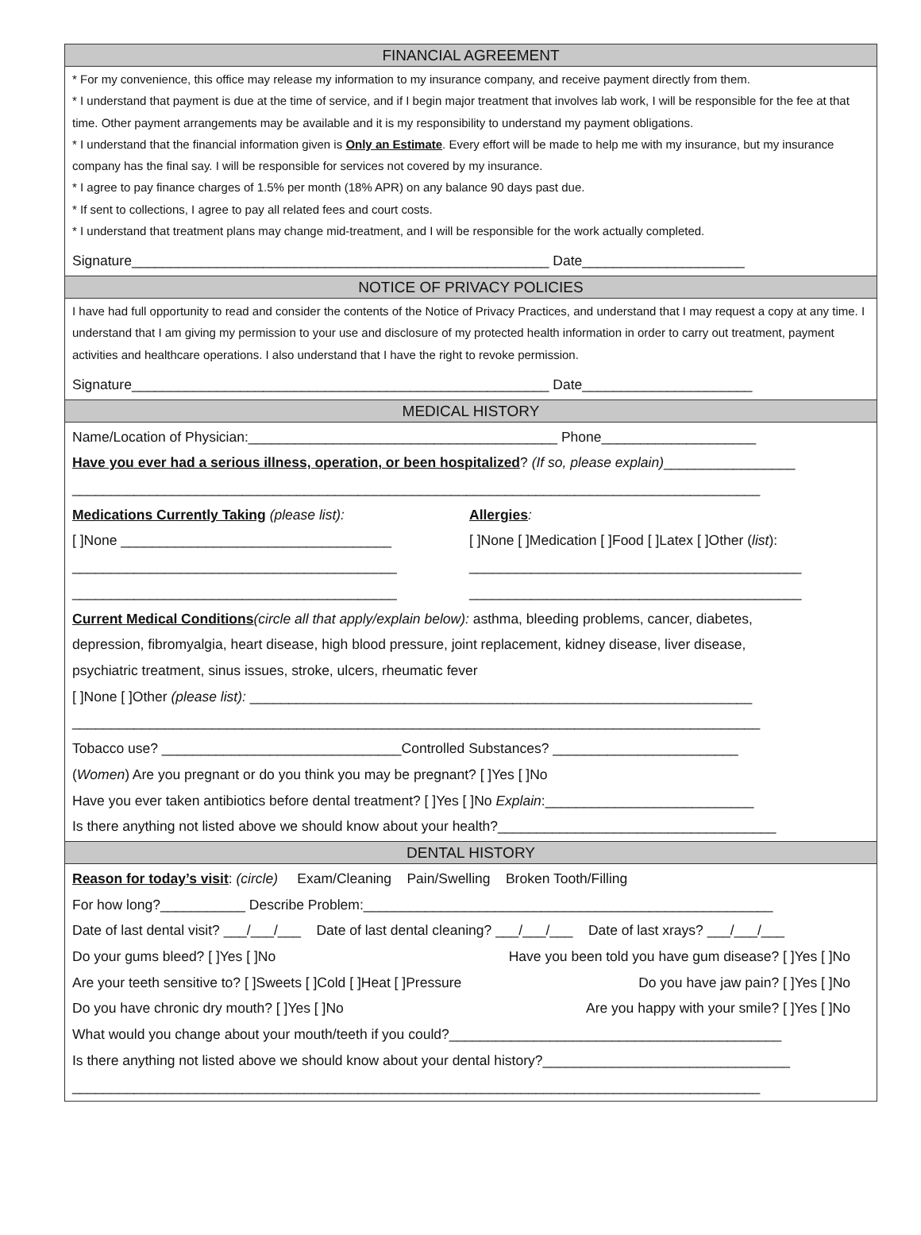FINANCIAL AGREEMENT
* For my convenience, this office may release my information to my insurance company, and receive payment directly from them.
* I understand that payment is due at the time of service, and if I begin major treatment that involves lab work, I will be responsible for the fee at that time. Other payment arrangements may be available and it is my responsibility to understand my payment obligations.
* I understand that the financial information given is Only an Estimate. Every effort will be made to help me with my insurance, but my insurance company has the final say. I will be responsible for services not covered by my insurance.
* I agree to pay finance charges of 1.5% per month (18% APR) on any balance 90 days past due.
* If sent to collections, I agree to pay all related fees and court costs.
* I understand that treatment plans may change mid-treatment, and I will be responsible for the work actually completed.
Signature______________________________________________________ Date_____________________
NOTICE OF PRIVACY POLICIES
I have had full opportunity to read and consider the contents of the Notice of Privacy Practices, and understand that I may request a copy at any time. I understand that I am giving my permission to your use and disclosure of my protected health information in order to carry out treatment, payment activities and healthcare operations. I also understand that I have the right to revoke permission.
Signature______________________________________________________ Date______________________
MEDICAL HISTORY
Name/Location of Physician:________________________________________ Phone____________________
Have you ever had a serious illness, operation, or been hospitalized? (If so, please explain)_________________
_________________________________________________________________________________________
Medications Currently Taking (please list): Allergies:
[ ]None ___________________________________ [ ]None [ ]Medication [ ]Food [ ]Latex [ ]Other (list):
__________________________________________ ___________________________________________
__________________________________________ ___________________________________________
Current Medical Conditions(circle all that apply/explain below): asthma, bleeding problems, cancer, diabetes,
depression, fibromyalgia, heart disease, high blood pressure, joint replacement, kidney disease, liver disease,
psychiatric treatment, sinus issues, stroke, ulcers, rheumatic fever
[ ]None [ ]Other (please list): _________________________________________________________________
_________________________________________________________________________________________
Tobacco use? _______________________________Controlled Substances? ________________________
(Women) Are you pregnant or do you think you may be pregnant? [ ]Yes [ ]No
Have you ever taken antibiotics before dental treatment? [ ]Yes [ ]No Explain:___________________________
Is there anything not listed above we should know about your health?____________________________________
DENTAL HISTORY
Reason for today’s visit: (circle) Exam/Cleaning Pain/Swelling Broken Tooth/Filling
For how long?___________ Describe Problem:_____________________________________________________
Date of last dental visit? ___/___/___ Date of last dental cleaning? ___/___/___ Date of last xrays? ___/___/___
Do your gums bleed? [ ]Yes [ ]No Have you been told you have gum disease? [ ]Yes [ ]No
Are your teeth sensitive to? [ ]Sweets [ ]Cold [ ]Heat [ ]Pressure Do you have jaw pain? [ ]Yes [ ]No
Do you have chronic dry mouth? [ ]Yes [ ]No Are you happy with your smile? [ ]Yes [ ]No
What would you change about your mouth/teeth if you could?___________________________________________
Is there anything not listed above we should know about your dental history?________________________________
_________________________________________________________________________________________